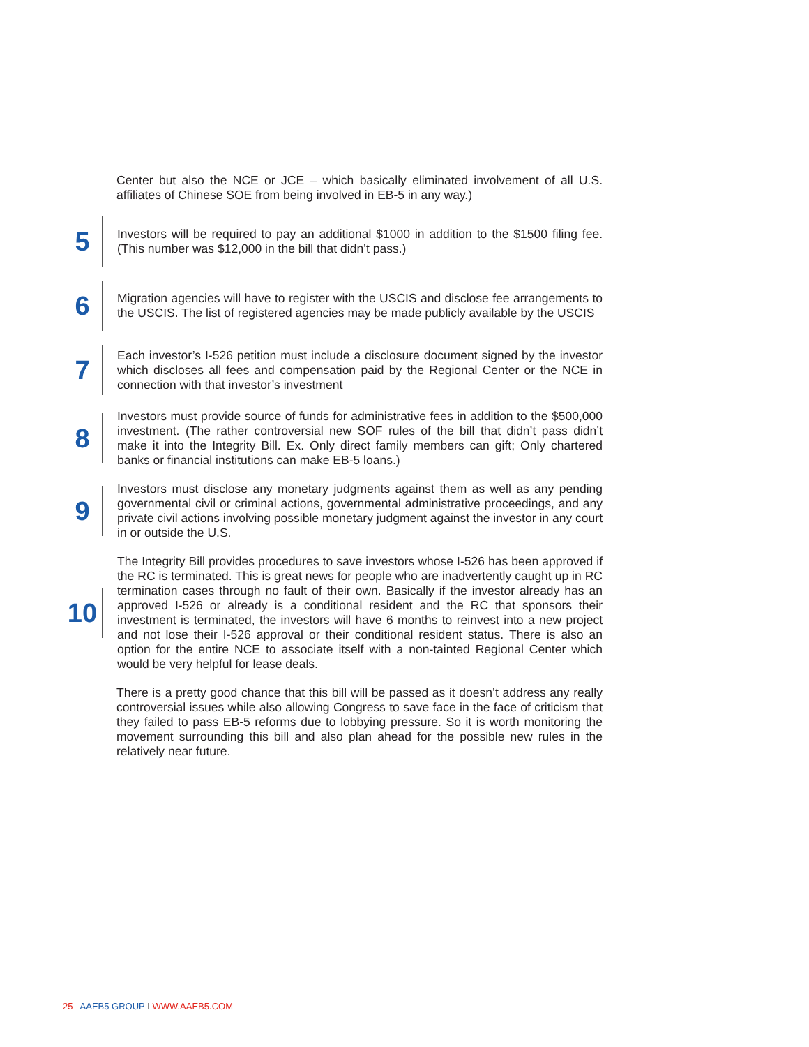Center but also the NCE or JCE – which basically eliminated involvement of all U.S. affiliates of Chinese SOE from being involved in EB-5 in any way.)
5
Investors will be required to pay an additional $1000 in addition to the $1500 filing fee. (This number was $12,000 in the bill that didn’t pass.)
6
Migration agencies will have to register with the USCIS and disclose fee arrangements to the USCIS. The list of registered agencies may be made publicly available by the USCIS
7
Each investor’s I-526 petition must include a disclosure document signed by the investor which discloses all fees and compensation paid by the Regional Center or the NCE in connection with that investor’s investment
8
Investors must provide source of funds for administrative fees in addition to the $500,000 investment. (The rather controversial new SOF rules of the bill that didn’t pass didn’t make it into the Integrity Bill. Ex. Only direct family members can gift; Only chartered banks or financial institutions can make EB-5 loans.)
9
Investors must disclose any monetary judgments against them as well as any pending governmental civil or criminal actions, governmental administrative proceedings, and any private civil actions involving possible monetary judgment against the investor in any court in or outside the U.S.
10
The Integrity Bill provides procedures to save investors whose I-526 has been approved if the RC is terminated. This is great news for people who are inadvertently caught up in RC termination cases through no fault of their own. Basically if the investor already has an approved I-526 or already is a conditional resident and the RC that sponsors their investment is terminated, the investors will have 6 months to reinvest into a new project and not lose their I-526 approval or their conditional resident status. There is also an option for the entire NCE to associate itself with a non-tainted Regional Center which would be very helpful for lease deals.
There is a pretty good chance that this bill will be passed as it doesn’t address any really controversial issues while also allowing Congress to save face in the face of criticism that they failed to pass EB-5 reforms due to lobbying pressure. So it is worth monitoring the movement surrounding this bill and also plan ahead for the possible new rules in the relatively near future.
25 AAEB5 GROUP I WWW.AAEB5.COM